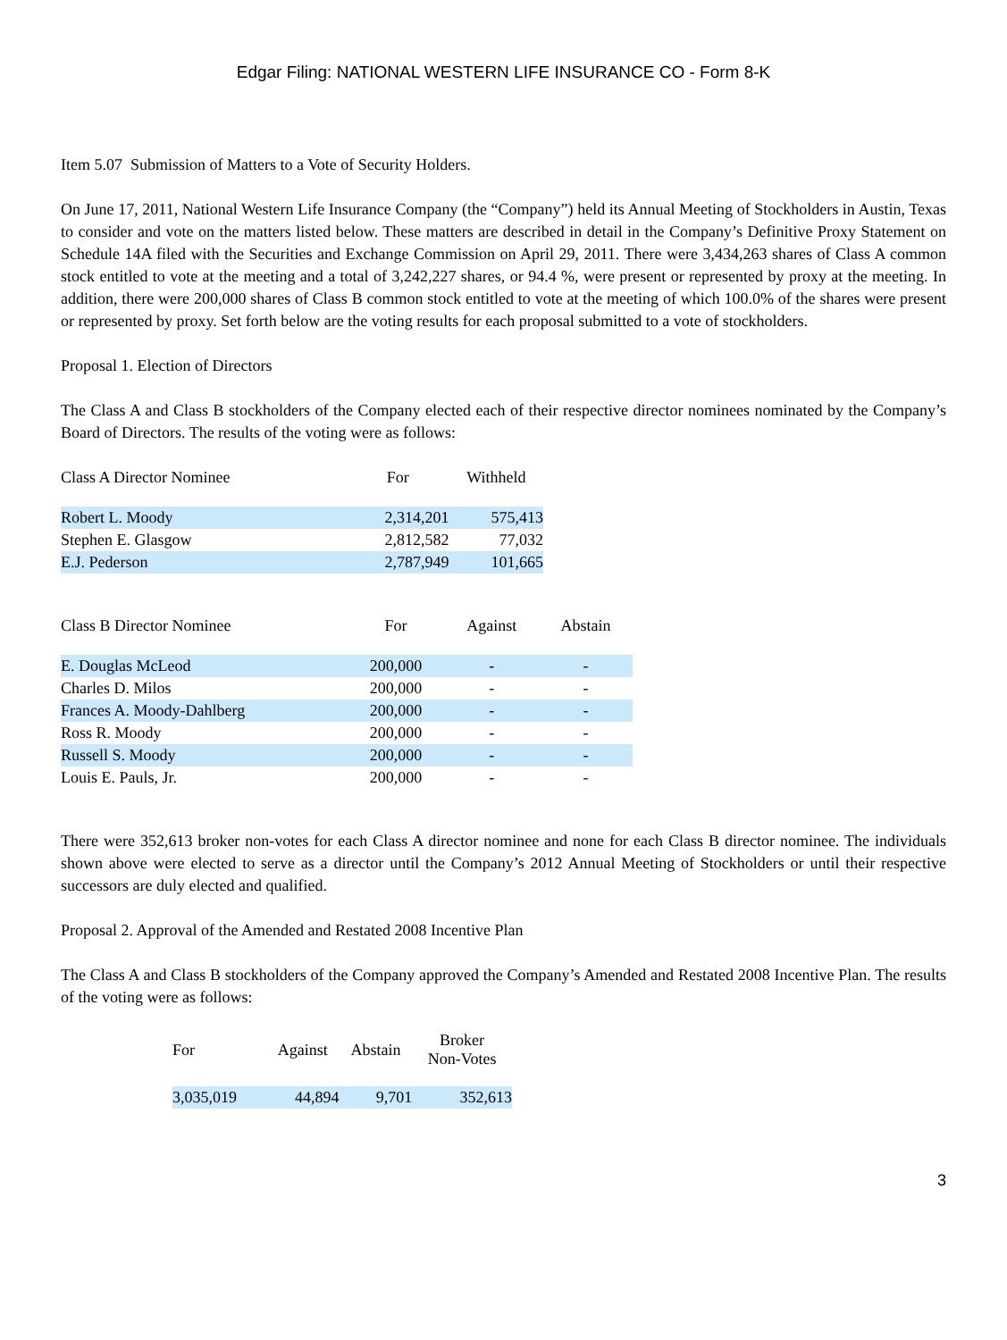Edgar Filing: NATIONAL WESTERN LIFE INSURANCE CO - Form 8-K
Item 5.07 Submission of Matters to a Vote of Security Holders.
On June 17, 2011, National Western Life Insurance Company (the “Company”) held its Annual Meeting of Stockholders in Austin, Texas to consider and vote on the matters listed below. These matters are described in detail in the Company’s Definitive Proxy Statement on Schedule 14A filed with the Securities and Exchange Commission on April 29, 2011. There were 3,434,263 shares of Class A common stock entitled to vote at the meeting and a total of 3,242,227 shares, or 94.4 %, were present or represented by proxy at the meeting. In addition, there were 200,000 shares of Class B common stock entitled to vote at the meeting of which 100.0% of the shares were present or represented by proxy. Set forth below are the voting results for each proposal submitted to a vote of stockholders.
Proposal 1. Election of Directors
The Class A and Class B stockholders of the Company elected each of their respective director nominees nominated by the Company’s Board of Directors. The results of the voting were as follows:
| Class A Director Nominee | For | Withheld |
| --- | --- | --- |
| Robert L. Moody | 2,314,201 | 575,413 |
| Stephen E. Glasgow | 2,812,582 | 77,032 |
| E.J. Pederson | 2,787,949 | 101,665 |
| Class B Director Nominee | For | Against | Abstain |
| --- | --- | --- | --- |
| E. Douglas McLeod | 200,000 | - | - |
| Charles D. Milos | 200,000 | - | - |
| Frances A. Moody-Dahlberg | 200,000 | - | - |
| Ross R. Moody | 200,000 | - | - |
| Russell S. Moody | 200,000 | - | - |
| Louis E. Pauls, Jr. | 200,000 | - | - |
There were 352,613 broker non-votes for each Class A director nominee and none for each Class B director nominee. The individuals shown above were elected to serve as a director until the Company’s 2012 Annual Meeting of Stockholders or until their respective successors are duly elected and qualified.
Proposal 2. Approval of the Amended and Restated 2008 Incentive Plan
The Class A and Class B stockholders of the Company approved the Company’s Amended and Restated 2008 Incentive Plan. The results of the voting were as follows:
| For | Against | Abstain | Broker Non-Votes |
| --- | --- | --- | --- |
| 3,035,019 | 44,894 | 9,701 | 352,613 |
3